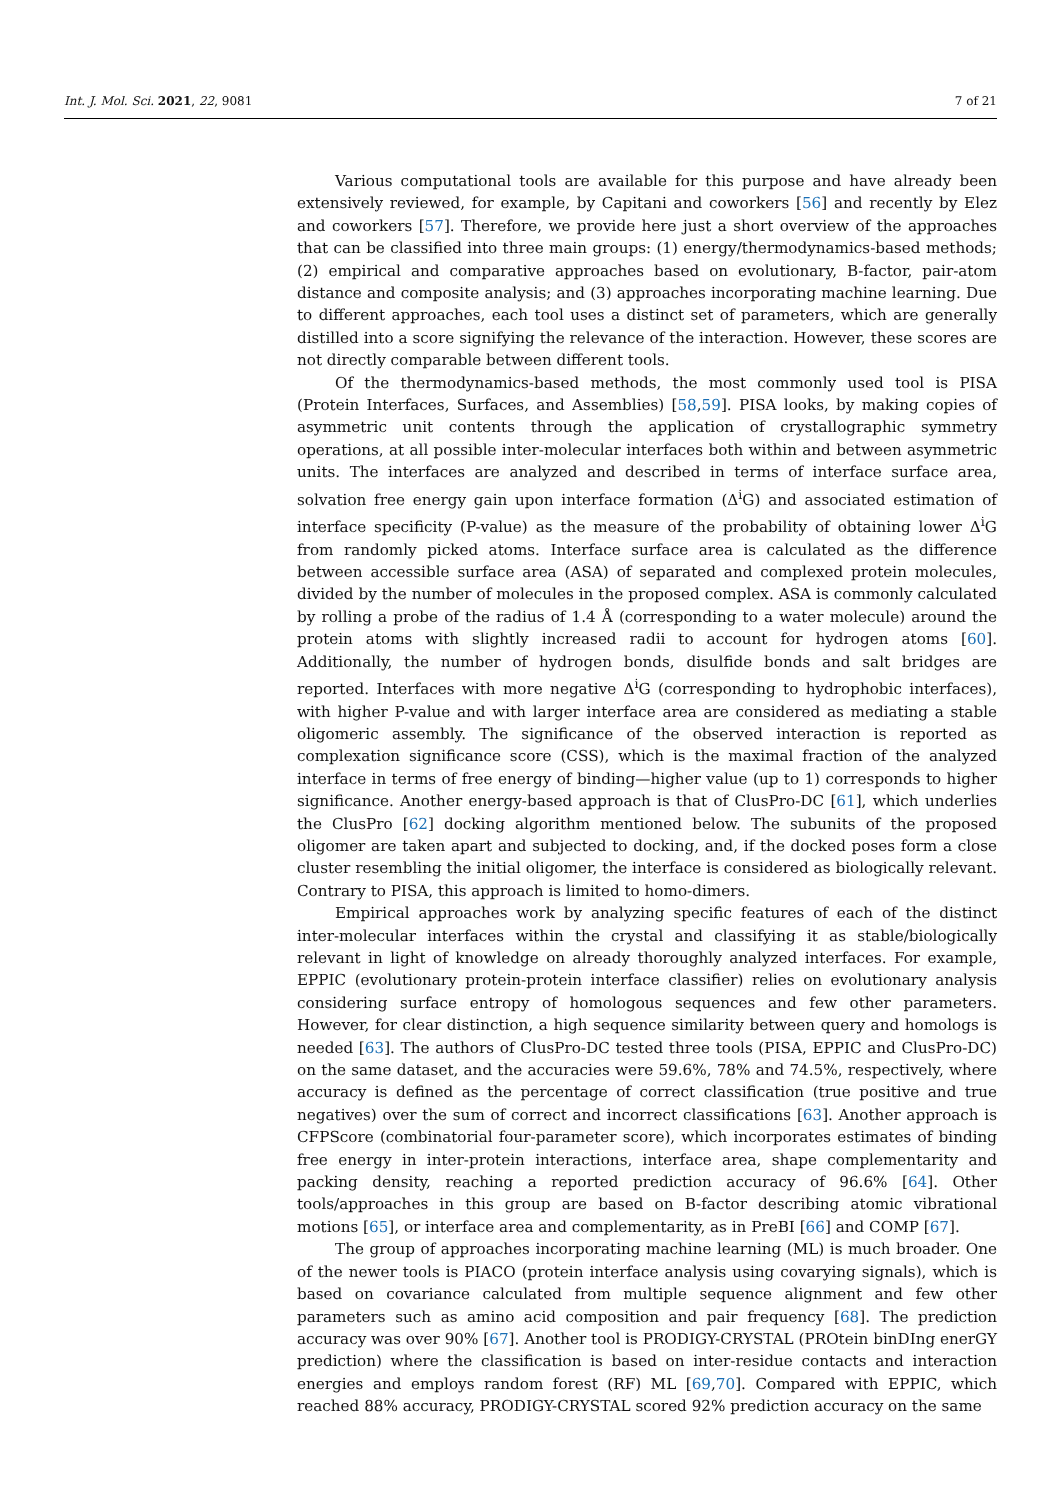Int. J. Mol. Sci. 2021, 22, 9081 7 of 21
Various computational tools are available for this purpose and have already been extensively reviewed, for example, by Capitani and coworkers [56] and recently by Elez and coworkers [57]. Therefore, we provide here just a short overview of the approaches that can be classified into three main groups: (1) energy/thermodynamics-based methods; (2) empirical and comparative approaches based on evolutionary, B-factor, pair-atom distance and composite analysis; and (3) approaches incorporating machine learning. Due to different approaches, each tool uses a distinct set of parameters, which are generally distilled into a score signifying the relevance of the interaction. However, these scores are not directly comparable between different tools.
Of the thermodynamics-based methods, the most commonly used tool is PISA (Protein Interfaces, Surfaces, and Assemblies) [58,59]. PISA looks, by making copies of asymmetric unit contents through the application of crystallographic symmetry operations, at all possible inter-molecular interfaces both within and between asymmetric units. The interfaces are analyzed and described in terms of interface surface area, solvation free energy gain upon interface formation (Δ<sup>i</sup>G) and associated estimation of interface specificity (P-value) as the measure of the probability of obtaining lower Δ<sup>i</sup>G from randomly picked atoms. Interface surface area is calculated as the difference between accessible surface area (ASA) of separated and complexed protein molecules, divided by the number of molecules in the proposed complex. ASA is commonly calculated by rolling a probe of the radius of 1.4 Å (corresponding to a water molecule) around the protein atoms with slightly increased radii to account for hydrogen atoms [60]. Additionally, the number of hydrogen bonds, disulfide bonds and salt bridges are reported. Interfaces with more negative Δ<sup>i</sup>G (corresponding to hydrophobic interfaces), with higher P-value and with larger interface area are considered as mediating a stable oligomeric assembly. The significance of the observed interaction is reported as complexation significance score (CSS), which is the maximal fraction of the analyzed interface in terms of free energy of binding—higher value (up to 1) corresponds to higher significance. Another energy-based approach is that of ClusPro-DC [61], which underlies the ClusPro [62] docking algorithm mentioned below. The subunits of the proposed oligomer are taken apart and subjected to docking, and, if the docked poses form a close cluster resembling the initial oligomer, the interface is considered as biologically relevant. Contrary to PISA, this approach is limited to homo-dimers.
Empirical approaches work by analyzing specific features of each of the distinct inter-molecular interfaces within the crystal and classifying it as stable/biologically relevant in light of knowledge on already thoroughly analyzed interfaces. For example, EPPIC (evolutionary protein-protein interface classifier) relies on evolutionary analysis considering surface entropy of homologous sequences and few other parameters. However, for clear distinction, a high sequence similarity between query and homologs is needed [63]. The authors of ClusPro-DC tested three tools (PISA, EPPIC and ClusPro-DC) on the same dataset, and the accuracies were 59.6%, 78% and 74.5%, respectively, where accuracy is defined as the percentage of correct classification (true positive and true negatives) over the sum of correct and incorrect classifications [63]. Another approach is CFPScore (combinatorial four-parameter score), which incorporates estimates of binding free energy in inter-protein interactions, interface area, shape complementarity and packing density, reaching a reported prediction accuracy of 96.6% [64]. Other tools/approaches in this group are based on B-factor describing atomic vibrational motions [65], or interface area and complementarity, as in PreBI [66] and COMP [67].
The group of approaches incorporating machine learning (ML) is much broader. One of the newer tools is PIACO (protein interface analysis using covarying signals), which is based on covariance calculated from multiple sequence alignment and few other parameters such as amino acid composition and pair frequency [68]. The prediction accuracy was over 90% [67]. Another tool is PRODIGY-CRYSTAL (PROtein binDIng enerGY prediction) where the classification is based on inter-residue contacts and interaction energies and employs random forest (RF) ML [69,70]. Compared with EPPIC, which reached 88% accuracy, PRODIGY-CRYSTAL scored 92% prediction accuracy on the same